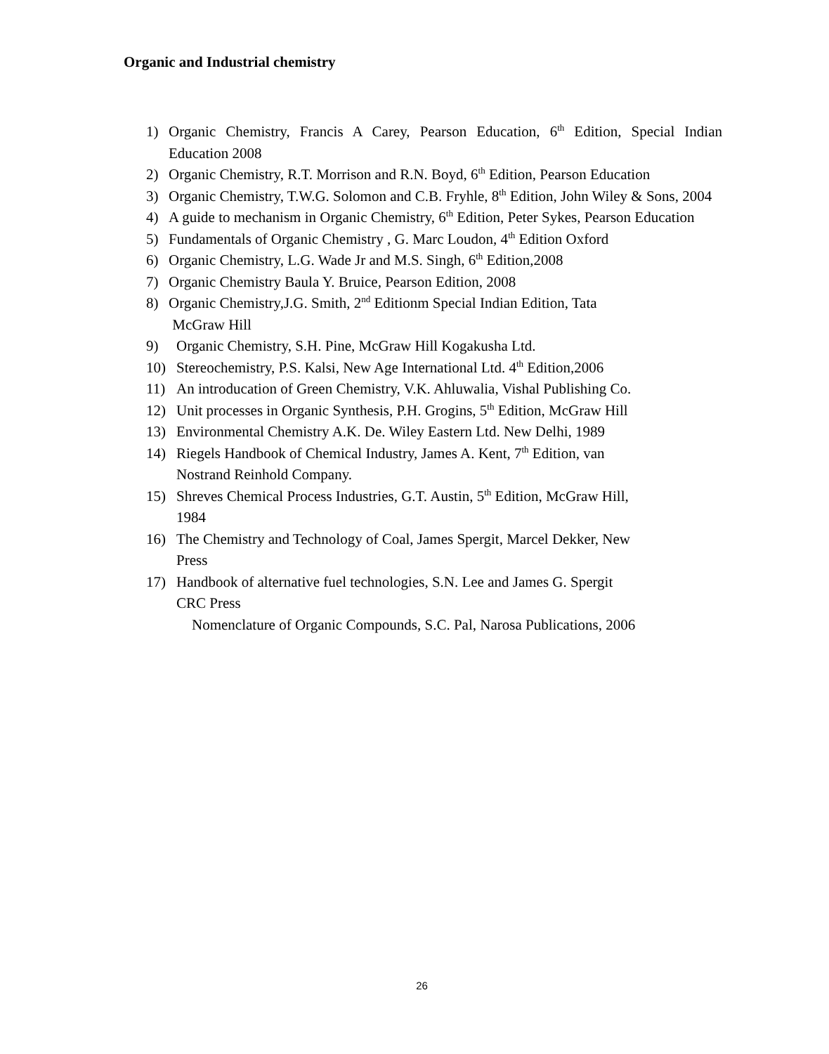Organic and Industrial chemistry
1) Organic Chemistry, Francis A Carey, Pearson Education, 6<sup>th</sup> Edition, Special Indian Education 2008
2) Organic Chemistry, R.T. Morrison and R.N. Boyd, 6<sup>th</sup> Edition, Pearson Education
3) Organic Chemistry, T.W.G. Solomon and C.B. Fryhle, 8<sup>th</sup> Edition, John Wiley & Sons, 2004
4) A guide to mechanism in Organic Chemistry, 6<sup>th</sup> Edition, Peter Sykes, Pearson Education
5) Fundamentals of Organic Chemistry , G. Marc Loudon, 4<sup>th</sup> Edition Oxford
6) Organic Chemistry, L.G. Wade Jr and M.S. Singh, 6<sup>th</sup> Edition,2008
7) Organic Chemistry Baula Y. Bruice, Pearson Edition, 2008
8) Organic Chemistry,J.G. Smith, 2<sup>nd</sup> Editionm Special Indian Edition, Tata
McGraw Hill
9) Organic Chemistry, S.H. Pine, McGraw Hill Kogakusha Ltd.
10) Stereochemistry, P.S. Kalsi, New Age International Ltd. 4<sup>th</sup> Edition,2006
11) An introducation of Green Chemistry, V.K. Ahluwalia, Vishal Publishing Co.
12) Unit processes in Organic Synthesis, P.H. Grogins, 5<sup>th</sup> Edition, McGraw Hill
13) Environmental Chemistry A.K. De. Wiley Eastern Ltd. New Delhi, 1989
14) Riegels Handbook of Chemical Industry, James A. Kent, 7<sup>th</sup> Edition, van
Nostrand Reinhold Company.
15) Shreves Chemical Process Industries, G.T. Austin, 5<sup>th</sup> Edition, McGraw Hill,
1984
16) The Chemistry and Technology of Coal, James Spergit, Marcel Dekker, New
Press
17) Handbook of alternative fuel technologies, S.N. Lee and James G. Spergit
CRC Press
Nomenclature of Organic Compounds, S.C. Pal, Narosa Publications, 2006
26